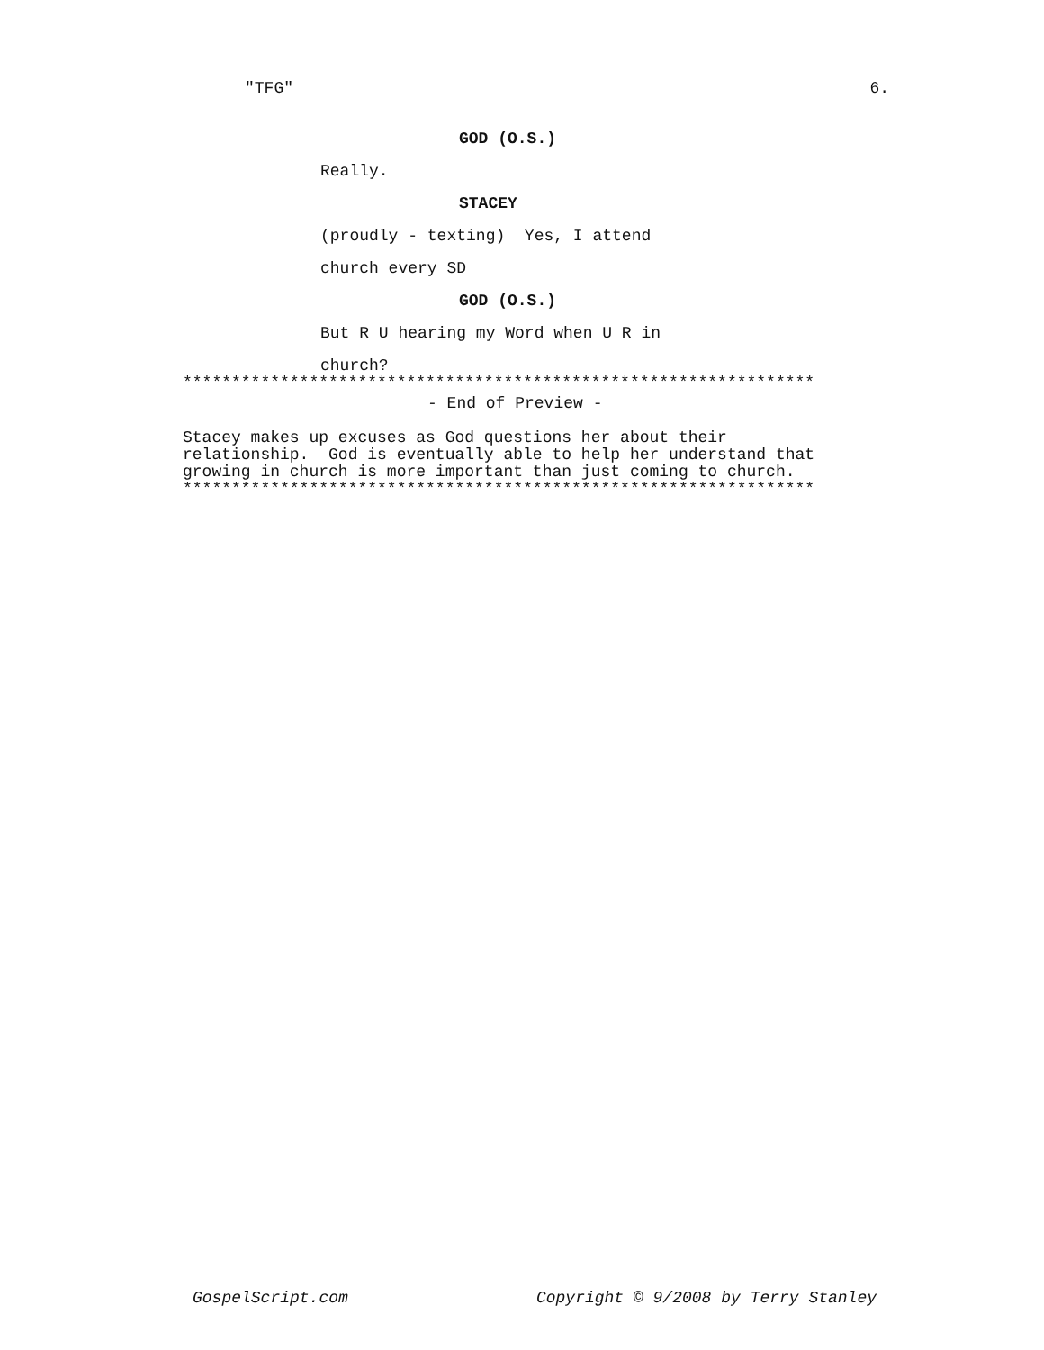"TFG" 6.
GOD (O.S.)
Really.
STACEY
(proudly - texting) Yes, I attend
church every SD
GOD (O.S.)
But R U hearing my Word when U R in
church?
*****************************************************************
- End of Preview -
Stacey makes up excuses as God questions her about their
relationship. God is eventually able to help her understand that
growing in church is more important than just coming to church.
*****************************************************************
GospelScript.com Copyright © 9/2008 by Terry Stanley